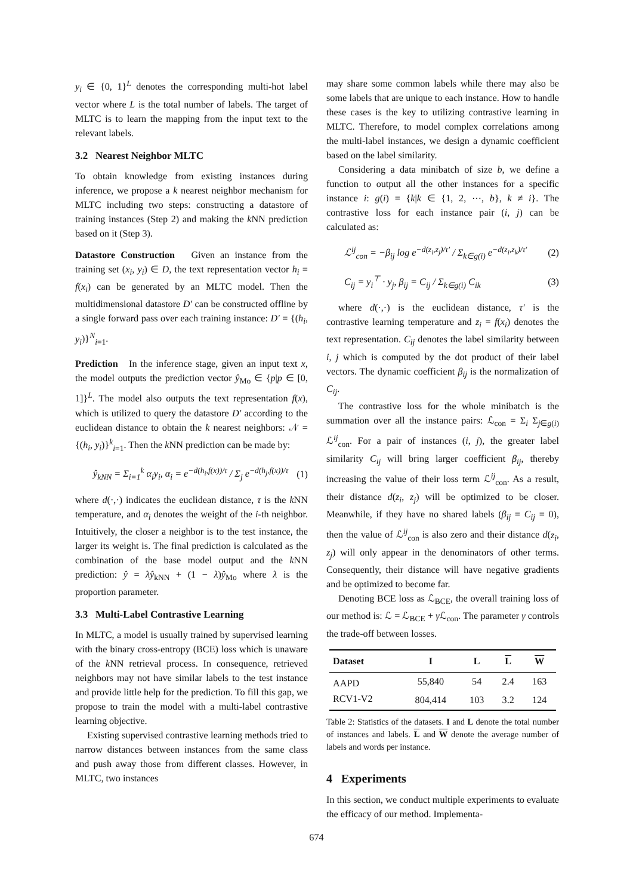y<sub>i</sub> ∈ {0, 1}<sup>L</sup> denotes the corresponding multi-hot label vector where L is the total number of labels. The target of MLTC is to learn the mapping from the input text to the relevant labels.
3.2 Nearest Neighbor MLTC
To obtain knowledge from existing instances during inference, we propose a k nearest neighbor mechanism for MLTC including two steps: constructing a datastore of training instances (Step 2) and making the k NN prediction based on it (Step 3).
Datastore Construction Given an instance from the training set (x<sub>i</sub>, y<sub>i</sub>) ∈ D, the text representation vector h<sub>i</sub> = f(x<sub>i</sub>) can be generated by an MLTC model. Then the multidimensional datastore D′ can be constructed offline by a single forward pass over each training instance: D′ = {(h<sub>i</sub>, y<sub>i</sub>)}<sup>N</sup><sub>i=1</sub>.
Prediction In the inference stage, given an input text x, the model outputs the prediction vector ŷ<sub>Mo</sub> ∈ {p|p ∈ [0, 1]}<sup>L</sup>. The model also outputs the text representation f(x), which is utilized to query the datastore D′ according to the euclidean distance to obtain the k nearest neighbors: 𝒩 = {(h<sub>i</sub>, y<sub>i</sub>)}<sup>k</sup><sub>i=1</sub>. Then the k NN prediction can be made by:
ŷ<sub>kNN</sub> = Σ<sub>i=1</sub><sup>k</sup> α<sub>i</sub>y<sub>i</sub>, α<sub>i</sub> = e<sup>−d(h<sub>i</sub>,f(x))/τ</sup> / Σ<sub>j</sub> e<sup>−d(h<sub>j</sub>,f(x))/τ</sup> (1)
where d(·,·) indicates the euclidean distance, τ is the k NN temperature, and α<sub>i</sub> denotes the weight of the i-th neighbor. Intuitively, the closer a neighbor is to the test instance, the larger its weight is. The final prediction is calculated as the combination of the base model output and the k NN prediction: ŷ = λŷ<sub>kNN</sub> + (1 − λ)ŷ<sub>Mo</sub> where λ is the proportion parameter.
3.3 Multi-Label Contrastive Learning
In MLTC, a model is usually trained by supervised learning with the binary cross-entropy (BCE) loss which is unaware of the k NN retrieval process. In consequence, retrieved neighbors may not have similar labels to the test instance and provide little help for the prediction. To fill this gap, we propose to train the model with a multi-label contrastive learning objective.
Existing supervised contrastive learning methods tried to narrow distances between instances from the same class and push away those from different classes. However, in MLTC, two instances
may share some common labels while there may also be some labels that are unique to each instance. How to handle these cases is the key to utilizing contrastive learning in MLTC. Therefore, to model complex correlations among the multi-label instances, we design a dynamic coefficient based on the label similarity.
Considering a data minibatch of size b, we define a function to output all the other instances for a specific instance i: g(i) = {k|k ∈ {1, 2, ⋯, b}, k ≠ i}. The contrastive loss for each instance pair (i, j) can be calculated as:
ℒ<sup>ij</sup><sub>con</sub> = −β<sub>ij</sub> log e<sup>−d(z<sub>i</sub>,z<sub>j</sub>)/τ′</sup> / Σ<sub>k∈g(i)</sub> e<sup>−d(z<sub>i</sub>,z<sub>k</sub>)/τ′</sup> (2)
C<sub>ij</sub> = y<sub>i</sub><sup>⊤</sup> · y<sub>j</sub>, β<sub>ij</sub> = C<sub>ij</sub> / Σ<sub>k∈g(i)</sub> C<sub>ik</sub> (3)
where d(·,·) is the euclidean distance, τ′ is the contrastive learning temperature and z<sub>i</sub> = f(x<sub>i</sub>) denotes the text representation. C<sub>ij</sub> denotes the label similarity between i, j which is computed by the dot product of their label vectors. The dynamic coefficient β<sub>ij</sub> is the normalization of C<sub>ij</sub>.
The contrastive loss for the whole minibatch is the summation over all the instance pairs: ℒ<sub>con</sub> = Σ<sub>i</sub> Σ<sub>j∈g(i)</sub> ℒ<sup>ij</sup><sub>con</sub>. For a pair of instances (i, j), the greater label similarity C<sub>ij</sub> will bring larger coefficient β<sub>ij</sub>, thereby increasing the value of their loss term ℒ<sup>ij</sup><sub>con</sub>. As a result, their distance d(z<sub>i</sub>, z<sub>j</sub>) will be optimized to be closer. Meanwhile, if they have no shared labels (β<sub>ij</sub> = C<sub>ij</sub> = 0), then the value of ℒ<sup>ij</sup><sub>con</sub> is also zero and their distance d(z<sub>i</sub>, z<sub>j</sub>) will only appear in the denominators of other terms. Consequently, their distance will have negative gradients and be optimized to become far.
Denoting BCE loss as ℒ<sub>BCE</sub>, the overall training loss of our method is: ℒ = ℒ<sub>BCE</sub> + γ ℒ<sub>con</sub>. The parameter γ controls the trade-off between losses.
| Dataset | I | L | L | W |
| --- | --- | --- | --- | --- |
| AAPD | 55,840 | 54 | 2.4 | 163 |
| RCV1-V2 | 804,414 | 103 | 3.2 | 124 |
Table 2: Statistics of the datasets. I and L denote the total number of instances and labels. L and W denote the average number of labels and words per instance.
4 Experiments
In this section, we conduct multiple experiments to evaluate the efficacy of our method. Implementa-
674